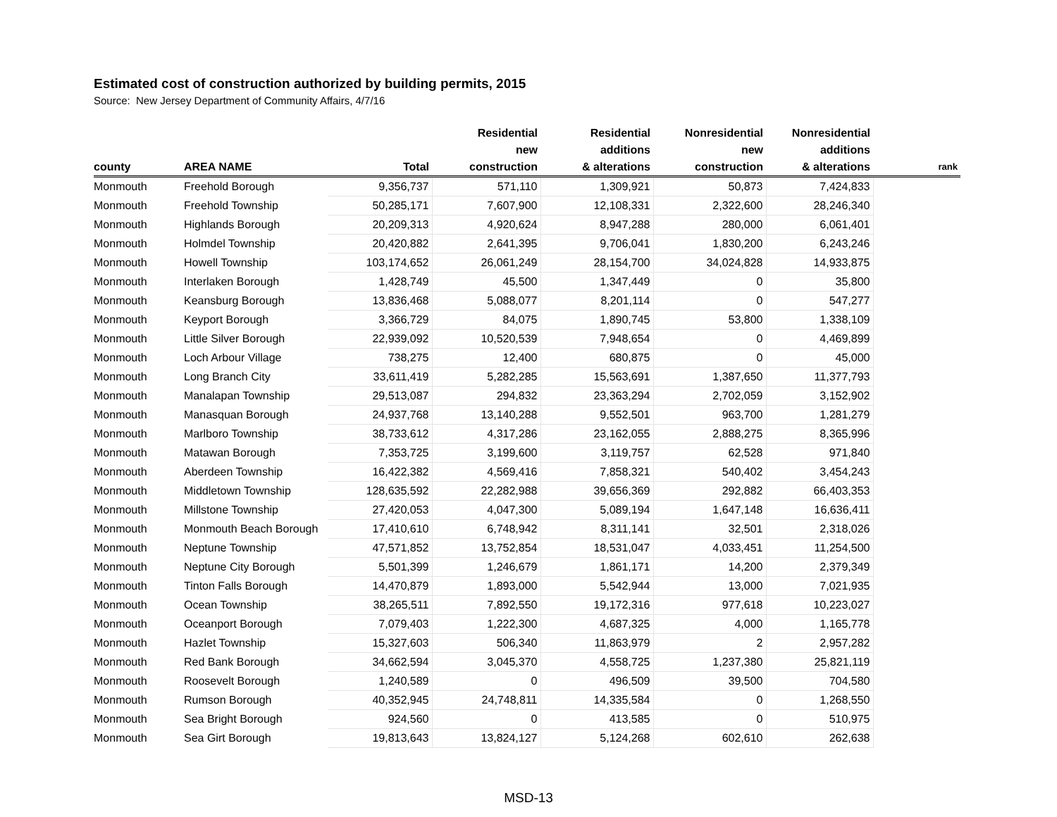Estimated cost of construction authorized by building permits, 2015
Source: New Jersey Department of Community Affairs, 4/7/16
| county | AREA NAME | Total | Residential new construction | Residential additions & alterations | Nonresidential new construction | Nonresidential additions & alterations | rank |
| --- | --- | --- | --- | --- | --- | --- | --- |
| Monmouth | Freehold Borough | 9,356,737 | 571,110 | 1,309,921 | 50,873 | 7,424,833 | |
| Monmouth | Freehold Township | 50,285,171 | 7,607,900 | 12,108,331 | 2,322,600 | 28,246,340 | |
| Monmouth | Highlands Borough | 20,209,313 | 4,920,624 | 8,947,288 | 280,000 | 6,061,401 | |
| Monmouth | Holmdel Township | 20,420,882 | 2,641,395 | 9,706,041 | 1,830,200 | 6,243,246 | |
| Monmouth | Howell Township | 103,174,652 | 26,061,249 | 28,154,700 | 34,024,828 | 14,933,875 | |
| Monmouth | Interlaken Borough | 1,428,749 | 45,500 | 1,347,449 | 0 | 35,800 | |
| Monmouth | Keansburg Borough | 13,836,468 | 5,088,077 | 8,201,114 | 0 | 547,277 | |
| Monmouth | Keyport Borough | 3,366,729 | 84,075 | 1,890,745 | 53,800 | 1,338,109 | |
| Monmouth | Little Silver Borough | 22,939,092 | 10,520,539 | 7,948,654 | 0 | 4,469,899 | |
| Monmouth | Loch Arbour Village | 738,275 | 12,400 | 680,875 | 0 | 45,000 | |
| Monmouth | Long Branch City | 33,611,419 | 5,282,285 | 15,563,691 | 1,387,650 | 11,377,793 | |
| Monmouth | Manalapan Township | 29,513,087 | 294,832 | 23,363,294 | 2,702,059 | 3,152,902 | |
| Monmouth | Manasquan Borough | 24,937,768 | 13,140,288 | 9,552,501 | 963,700 | 1,281,279 | |
| Monmouth | Marlboro Township | 38,733,612 | 4,317,286 | 23,162,055 | 2,888,275 | 8,365,996 | |
| Monmouth | Matawan Borough | 7,353,725 | 3,199,600 | 3,119,757 | 62,528 | 971,840 | |
| Monmouth | Aberdeen Township | 16,422,382 | 4,569,416 | 7,858,321 | 540,402 | 3,454,243 | |
| Monmouth | Middletown Township | 128,635,592 | 22,282,988 | 39,656,369 | 292,882 | 66,403,353 | |
| Monmouth | Millstone Township | 27,420,053 | 4,047,300 | 5,089,194 | 1,647,148 | 16,636,411 | |
| Monmouth | Monmouth Beach Borough | 17,410,610 | 6,748,942 | 8,311,141 | 32,501 | 2,318,026 | |
| Monmouth | Neptune Township | 47,571,852 | 13,752,854 | 18,531,047 | 4,033,451 | 11,254,500 | |
| Monmouth | Neptune City Borough | 5,501,399 | 1,246,679 | 1,861,171 | 14,200 | 2,379,349 | |
| Monmouth | Tinton Falls Borough | 14,470,879 | 1,893,000 | 5,542,944 | 13,000 | 7,021,935 | |
| Monmouth | Ocean Township | 38,265,511 | 7,892,550 | 19,172,316 | 977,618 | 10,223,027 | |
| Monmouth | Oceanport Borough | 7,079,403 | 1,222,300 | 4,687,325 | 4,000 | 1,165,778 | |
| Monmouth | Hazlet Township | 15,327,603 | 506,340 | 11,863,979 | 2 | 2,957,282 | |
| Monmouth | Red Bank Borough | 34,662,594 | 3,045,370 | 4,558,725 | 1,237,380 | 25,821,119 | |
| Monmouth | Roosevelt Borough | 1,240,589 | 0 | 496,509 | 39,500 | 704,580 | |
| Monmouth | Rumson Borough | 40,352,945 | 24,748,811 | 14,335,584 | 0 | 1,268,550 | |
| Monmouth | Sea Bright Borough | 924,560 | 0 | 413,585 | 0 | 510,975 | |
| Monmouth | Sea Girt Borough | 19,813,643 | 13,824,127 | 5,124,268 | 602,610 | 262,638 | |
MSD-13